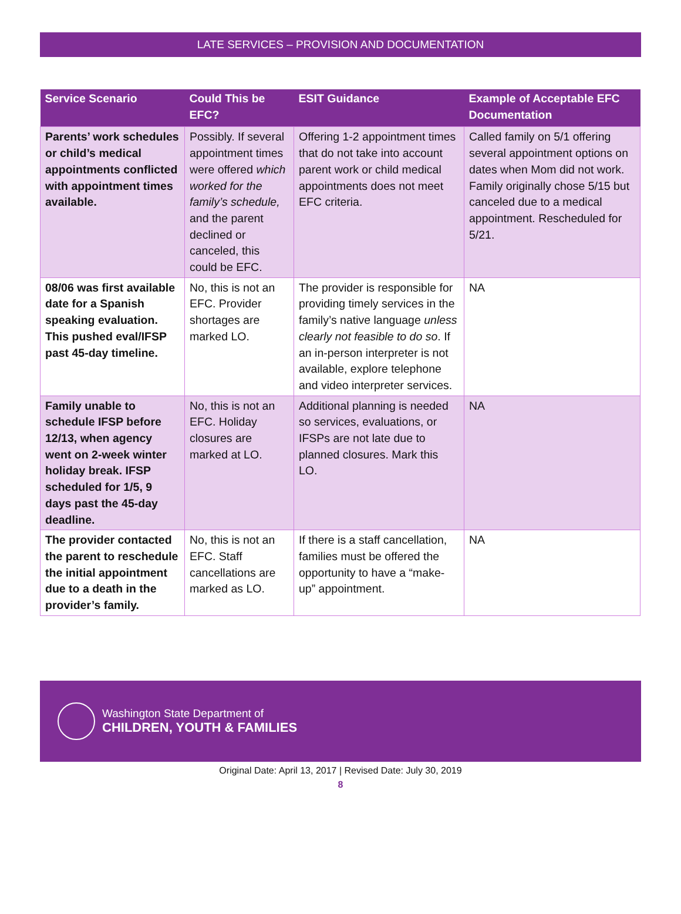LATE SERVICES – PROVISION AND DOCUMENTATION
| Service Scenario | Could This be EFC? | ESIT Guidance | Example of Acceptable EFC Documentation |
| --- | --- | --- | --- |
| Parents’ work schedules or child’s medical appointments conflicted with appointment times available. | Possibly. If several appointment times were offered which worked for the family’s schedule, and the parent declined or canceled, this could be EFC. | Offering 1-2 appointment times that do not take into account parent work or child medical appointments does not meet EFC criteria. | Called family on 5/1 offering several appointment options on dates when Mom did not work. Family originally chose 5/15 but canceled due to a medical appointment. Rescheduled for 5/21. |
| 08/06 was first available date for a Spanish speaking evaluation. This pushed eval/IFSP past 45-day timeline. | No, this is not an EFC. Provider shortages are marked LO. | The provider is responsible for providing timely services in the family’s native language unless clearly not feasible to do so . If an in-person interpreter is not available, explore telephone and video interpreter services. | NA |
| Family unable to schedule IFSP before 12/13, when agency went on 2-week winter holiday break. IFSP scheduled for 1/5, 9 days past the 45-day deadline. | No, this is not an EFC. Holiday closures are marked at LO. | Additional planning is needed so services, evaluations, or IFSPs are not late due to planned closures. Mark this LO. | NA |
| The provider contacted the parent to reschedule the initial appointment due to a death in the provider’s family. | No, this is not an EFC. Staff cancellations are marked as LO. | If there is a staff cancellation, families must be offered the opportunity to have a “make-up” appointment. | NA |
Washington State Department of
CHILDREN, YOUTH & FAMILIES
Original Date: April 13, 2017 | Revised Date: July 30, 2019
8